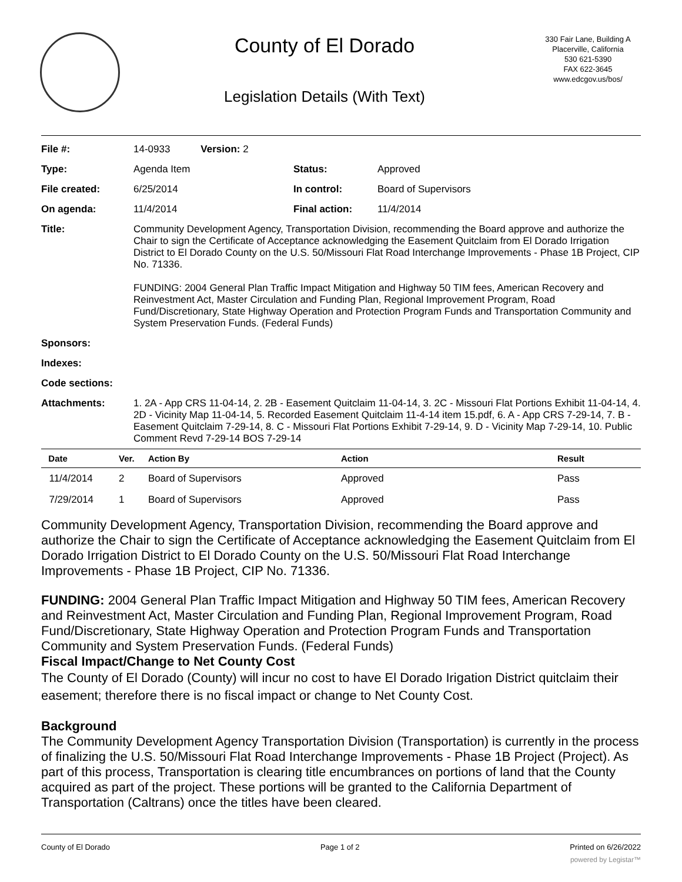County of El Dorado
Legislation Details (With Text)
330 Fair Lane, Building A
Placerville, California
530 621-5390
FAX 622-3645
www.edcgov.us/bos/
| File #: | 14-0933 Version: 2 | | |
| Type: | Agenda Item | Status: | Approved |
| File created: | 6/25/2014 | In control: | Board of Supervisors |
| On agenda: | 11/4/2014 | Final action: | 11/4/2014 |
| Title: | Community Development Agency, Transportation Division, recommending the Board approve and authorize the Chair to sign the Certificate of Acceptance acknowledging the Easement Quitclaim from El Dorado Irrigation District to El Dorado County on the U.S. 50/Missouri Flat Road Interchange Improvements - Phase 1B Project, CIP No. 71336. FUNDING: 2004 General Plan Traffic Impact Mitigation and Highway 50 TIM fees, American Recovery and Reinvestment Act, Master Circulation and Funding Plan, Regional Improvement Program, Road Fund/Discretionary, State Highway Operation and Protection Program Funds and Transportation Community and System Preservation Funds. (Federal Funds) | | |
| Sponsors: | | | |
| Indexes: | | | |
| Code sections: | | | |
| Attachments: | 1. 2A - App CRS 11-04-14, 2. 2B - Easement Quitclaim 11-04-14, 3. 2C - Missouri Flat Portions Exhibit 11-04-14, 4. 2D - Vicinity Map 11-04-14, 5. Recorded Easement Quitclaim 11-4-14 item 15.pdf, 6. A - App CRS 7-29-14, 7. B - Easement Quitclaim 7-29-14, 8. C - Missouri Flat Portions Exhibit 7-29-14, 9. D - Vicinity Map 7-29-14, 10. Public Comment Revd 7-29-14 BOS 7-29-14 | | |
| Date | Ver. | Action By | Action | Result |
| --- | --- | --- | --- | --- |
| 11/4/2014 | 2 | Board of Supervisors | Approved | Pass |
| 7/29/2014 | 1 | Board of Supervisors | Approved | Pass |
Community Development Agency, Transportation Division, recommending the Board approve and authorize the Chair to sign the Certificate of Acceptance acknowledging the Easement Quitclaim from El Dorado Irrigation District to El Dorado County on the U.S. 50/Missouri Flat Road Interchange Improvements - Phase 1B Project, CIP No. 71336.
FUNDING: 2004 General Plan Traffic Impact Mitigation and Highway 50 TIM fees, American Recovery and Reinvestment Act, Master Circulation and Funding Plan, Regional Improvement Program, Road Fund/Discretionary, State Highway Operation and Protection Program Funds and Transportation Community and System Preservation Funds. (Federal Funds)
Fiscal Impact/Change to Net County Cost
The County of El Dorado (County) will incur no cost to have El Dorado Irigation District quitclaim their easement; therefore there is no fiscal impact or change to Net County Cost.
Background
The Community Development Agency Transportation Division (Transportation) is currently in the process of finalizing the U.S. 50/Missouri Flat Road Interchange Improvements - Phase 1B Project (Project). As part of this process, Transportation is clearing title encumbrances on portions of land that the County acquired as part of the project. These portions will be granted to the California Department of Transportation (Caltrans) once the titles have been cleared.
County of El Dorado Page 1 of 2 Printed on 6/26/2022
powered by Legistar™